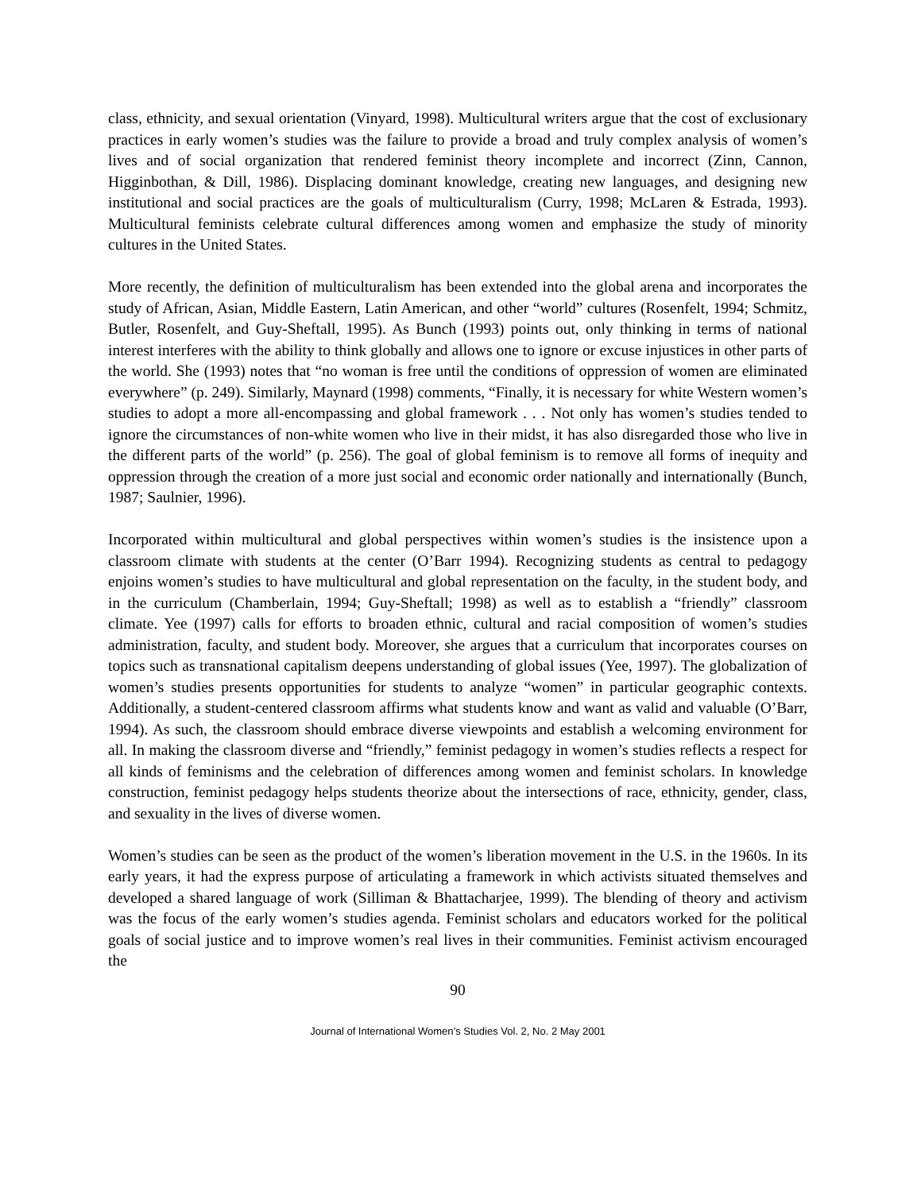class, ethnicity, and sexual orientation (Vinyard, 1998). Multicultural writers argue that the cost of exclusionary practices in early women’s studies was the failure to provide a broad and truly complex analysis of women’s lives and of social organization that rendered feminist theory incomplete and incorrect (Zinn, Cannon, Higginbothan, & Dill, 1986). Displacing dominant knowledge, creating new languages, and designing new institutional and social practices are the goals of multiculturalism (Curry, 1998; McLaren & Estrada, 1993). Multicultural feminists celebrate cultural differences among women and emphasize the study of minority cultures in the United States.
More recently, the definition of multiculturalism has been extended into the global arena and incorporates the study of African, Asian, Middle Eastern, Latin American, and other “world” cultures (Rosenfelt, 1994; Schmitz, Butler, Rosenfelt, and Guy-Sheftall, 1995). As Bunch (1993) points out, only thinking in terms of national interest interferes with the ability to think globally and allows one to ignore or excuse injustices in other parts of the world. She (1993) notes that “no woman is free until the conditions of oppression of women are eliminated everywhere” (p. 249). Similarly, Maynard (1998) comments, “Finally, it is necessary for white Western women’s studies to adopt a more all-encompassing and global framework . . . Not only has women’s studies tended to ignore the circumstances of non-white women who live in their midst, it has also disregarded those who live in the different parts of the world” (p. 256). The goal of global feminism is to remove all forms of inequity and oppression through the creation of a more just social and economic order nationally and internationally (Bunch, 1987; Saulnier, 1996).
Incorporated within multicultural and global perspectives within women’s studies is the insistence upon a classroom climate with students at the center (O’Barr 1994). Recognizing students as central to pedagogy enjoins women’s studies to have multicultural and global representation on the faculty, in the student body, and in the curriculum (Chamberlain, 1994; Guy-Sheftall; 1998) as well as to establish a “friendly” classroom climate. Yee (1997) calls for efforts to broaden ethnic, cultural and racial composition of women’s studies administration, faculty, and student body. Moreover, she argues that a curriculum that incorporates courses on topics such as transnational capitalism deepens understanding of global issues (Yee, 1997). The globalization of women’s studies presents opportunities for students to analyze “women” in particular geographic contexts. Additionally, a student-centered classroom affirms what students know and want as valid and valuable (O’Barr, 1994). As such, the classroom should embrace diverse viewpoints and establish a welcoming environment for all. In making the classroom diverse and “friendly,” feminist pedagogy in women’s studies reflects a respect for all kinds of feminisms and the celebration of differences among women and feminist scholars. In knowledge construction, feminist pedagogy helps students theorize about the intersections of race, ethnicity, gender, class, and sexuality in the lives of diverse women.
Women’s studies can be seen as the product of the women’s liberation movement in the U.S. in the 1960s. In its early years, it had the express purpose of articulating a framework in which activists situated themselves and developed a shared language of work (Silliman & Bhattacharjee, 1999). The blending of theory and activism was the focus of the early women’s studies agenda. Feminist scholars and educators worked for the political goals of social justice and to improve women’s real lives in their communities. Feminist activism encouraged the
90
Journal of International Women’s Studies Vol. 2, No. 2 May 2001